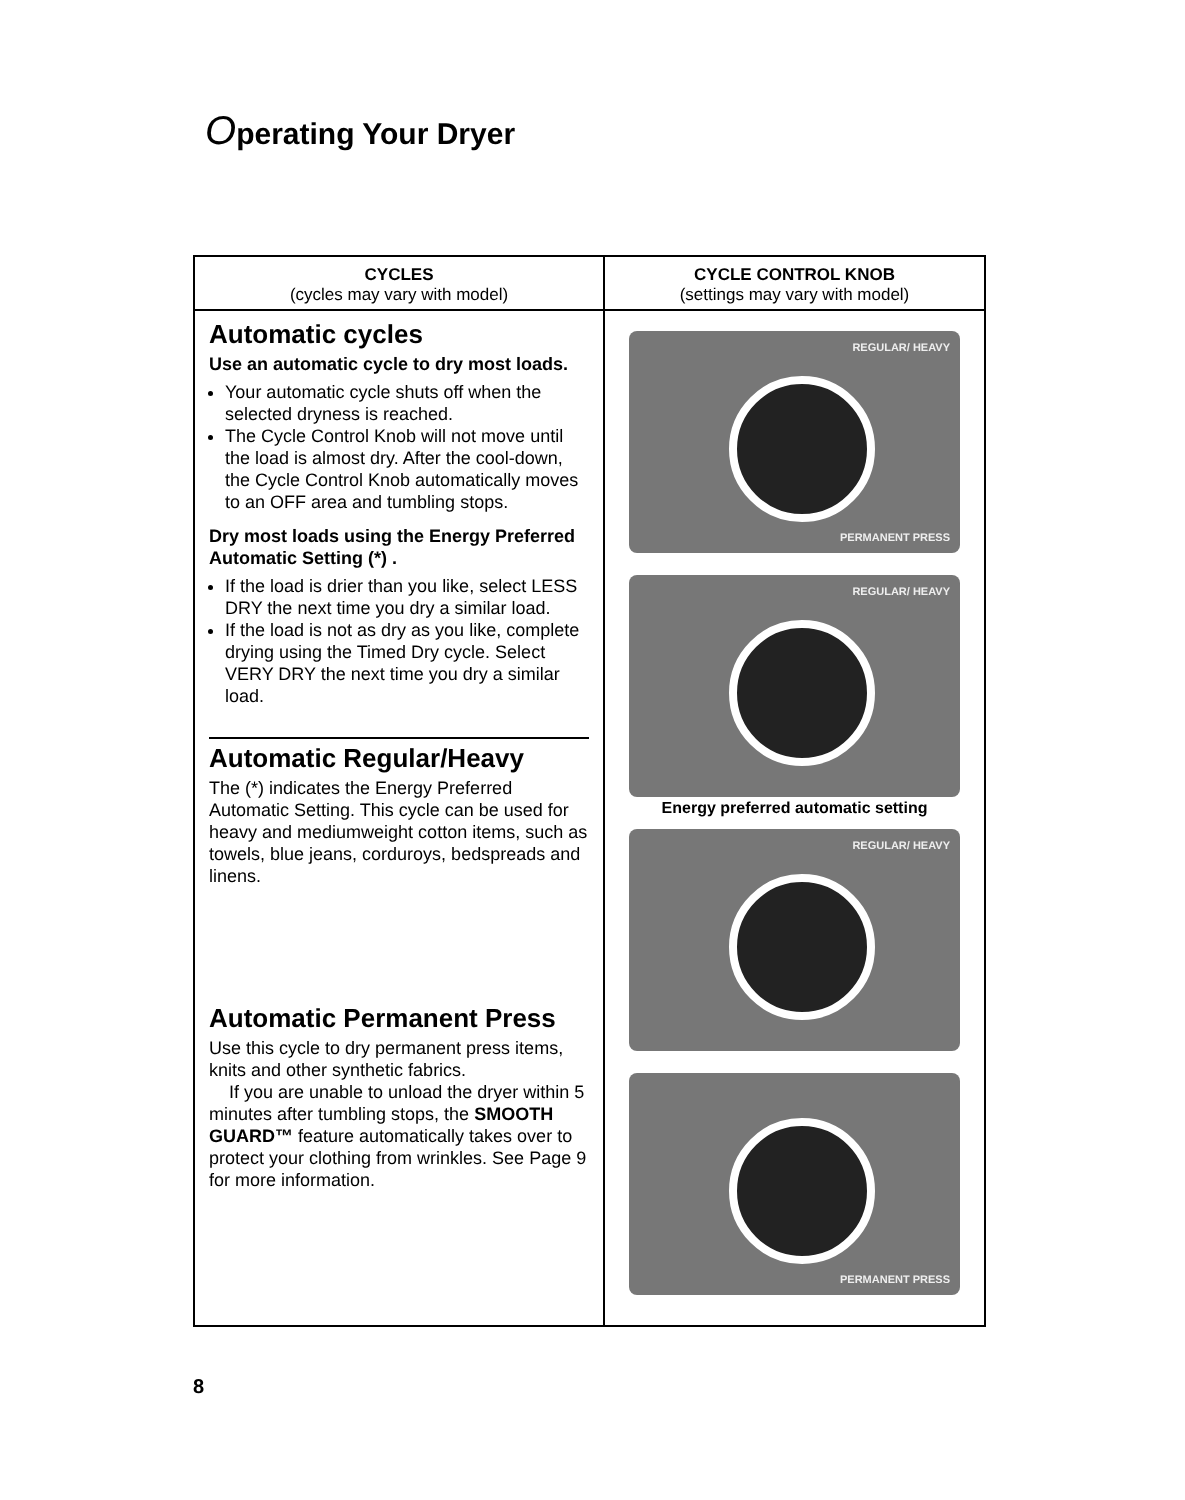Operating Your Dryer
| CYCLES (cycles may vary with model) | CYCLE CONTROL KNOB (settings may vary with model) |
| --- | --- |
| Automatic cycles Use an automatic cycle to dry most loads. Your automatic cycle shuts off when the selected dryness is reached. The Cycle Control Knob will not move until the load is almost dry. After the cool-down, the Cycle Control Knob automatically moves to an OFF area and tumbling stops. Dry most loads using the Energy Preferred Automatic Setting (*) . If the load is drier than you like, select LESS DRY the next time you dry a similar load. If the load is not as dry as you like, complete drying using the Timed Dry cycle. Select VERY DRY the next time you dry a similar load. Automatic Regular/Heavy The (*) indicates the Energy Preferred Automatic Setting. This cycle can be used for heavy and mediumweight cotton items, such as towels, blue jeans, corduroys, bedspreads and linens. Automatic Permanent Press Use this cycle to dry permanent press items, knits and other synthetic fabrics. If you are unable to unload the dryer within 5 minutes after tumbling stops, the SMOOTH GUARD™ feature automatically takes over to protect your clothing from wrinkles. See Page 9 for more information. | REGULAR/ HEAVY PERMANENT PRESS REGULAR/ HEAVY Energy preferred automatic setting REGULAR/ HEAVY PERMANENT PRESS |
8